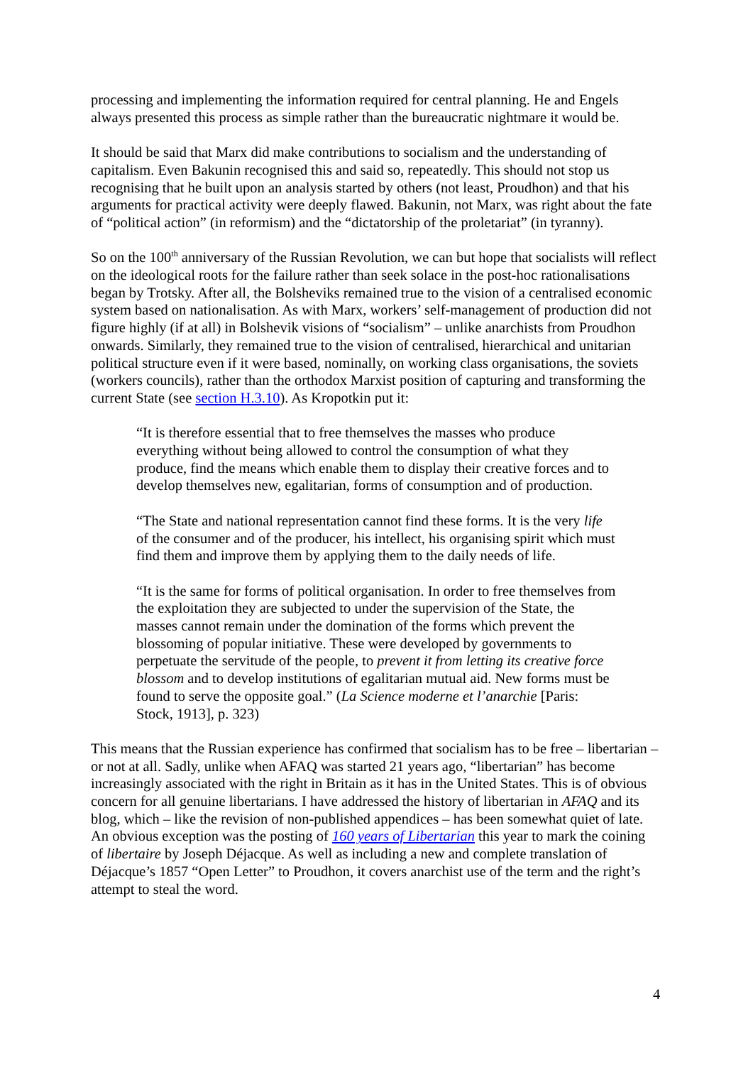processing and implementing the information required for central planning. He and Engels always presented this process as simple rather than the bureaucratic nightmare it would be.
It should be said that Marx did make contributions to socialism and the understanding of capitalism. Even Bakunin recognised this and said so, repeatedly. This should not stop us recognising that he built upon an analysis started by others (not least, Proudhon) and that his arguments for practical activity were deeply flawed. Bakunin, not Marx, was right about the fate of “political action” (in reformism) and the “dictatorship of the proletariat” (in tyranny).
So on the 100<sup>th</sup> anniversary of the Russian Revolution, we can but hope that socialists will reflect on the ideological roots for the failure rather than seek solace in the post-hoc rationalisations began by Trotsky. After all, the Bolsheviks remained true to the vision of a centralised economic system based on nationalisation. As with Marx, workers’ self-management of production did not figure highly (if at all) in Bolshevik visions of “socialism” – unlike anarchists from Proudhon onwards. Similarly, they remained true to the vision of centralised, hierarchical and unitarian political structure even if it were based, nominally, on working class organisations, the soviets (workers councils), rather than the orthodox Marxist position of capturing and transforming the current State (see section H.3.10). As Kropotkin put it:
“It is therefore essential that to free themselves the masses who produce everything without being allowed to control the consumption of what they produce, find the means which enable them to display their creative forces and to develop themselves new, egalitarian, forms of consumption and of production.
“The State and national representation cannot find these forms. It is the very life of the consumer and of the producer, his intellect, his organising spirit which must find them and improve them by applying them to the daily needs of life.
“It is the same for forms of political organisation. In order to free themselves from the exploitation they are subjected to under the supervision of the State, the masses cannot remain under the domination of the forms which prevent the blossoming of popular initiative. These were developed by governments to perpetuate the servitude of the people, to prevent it from letting its creative force blossom and to develop institutions of egalitarian mutual aid. New forms must be found to serve the opposite goal.” (La Science moderne et l’anarchie [Paris: Stock, 1913], p. 323)
This means that the Russian experience has confirmed that socialism has to be free – libertarian – or not at all. Sadly, unlike when AFAQ was started 21 years ago, “libertarian” has become increasingly associated with the right in Britain as it has in the United States. This is of obvious concern for all genuine libertarians. I have addressed the history of libertarian in AFAQ and its blog, which – like the revision of non-published appendices – has been somewhat quiet of late. An obvious exception was the posting of 160 years of Libertarian this year to mark the coining of libertaire by Joseph Déjacque. As well as including a new and complete translation of Déjacque’s 1857 “Open Letter” to Proudhon, it covers anarchist use of the term and the right’s attempt to steal the word.
4